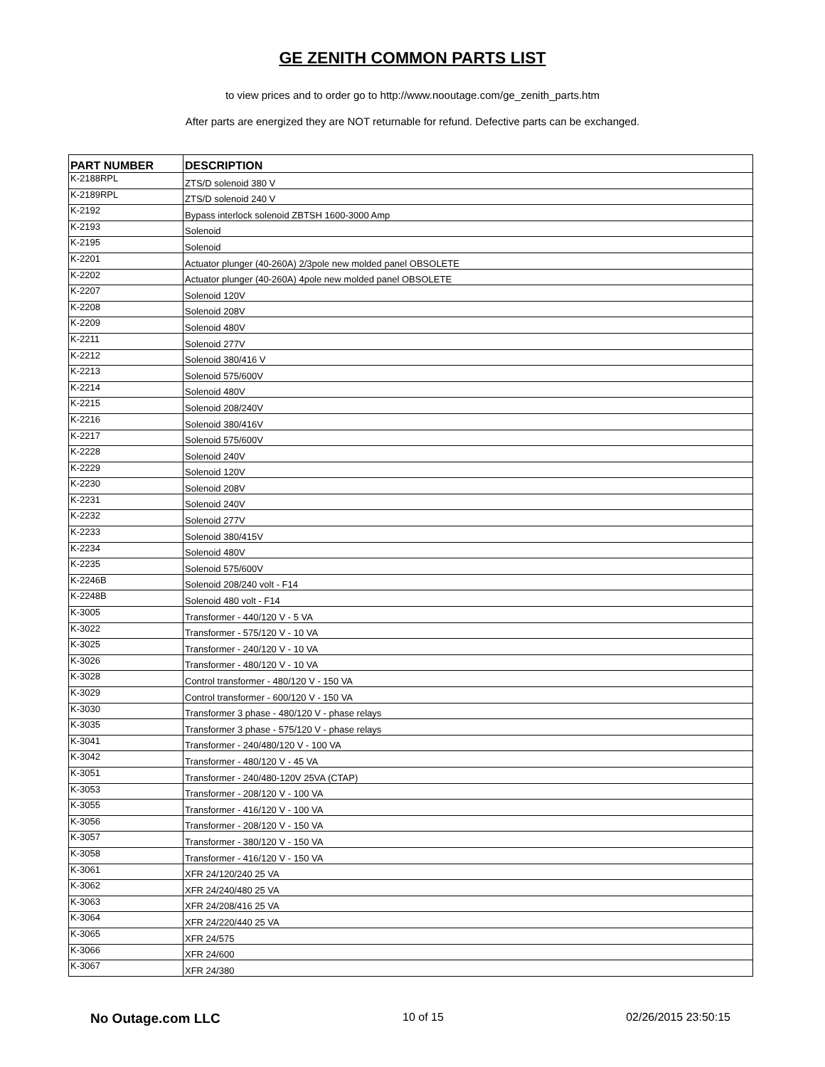GE ZENITH COMMON PARTS LIST
to view prices and to order go to http://www.nooutage.com/ge_zenith_parts.htm
After parts are energized they are NOT returnable for refund. Defective parts can be exchanged.
| PART NUMBER | DESCRIPTION |
| --- | --- |
| K-2188RPL | ZTS/D solenoid 380 V |
| K-2189RPL | ZTS/D solenoid 240 V |
| K-2192 | Bypass interlock solenoid ZBTSH 1600-3000 Amp |
| K-2193 | Solenoid |
| K-2195 | Solenoid |
| K-2201 | Actuator plunger (40-260A) 2/3pole new molded panel OBSOLETE |
| K-2202 | Actuator plunger (40-260A) 4pole new molded panel OBSOLETE |
| K-2207 | Solenoid 120V |
| K-2208 | Solenoid 208V |
| K-2209 | Solenoid 480V |
| K-2211 | Solenoid 277V |
| K-2212 | Solenoid 380/416 V |
| K-2213 | Solenoid 575/600V |
| K-2214 | Solenoid 480V |
| K-2215 | Solenoid 208/240V |
| K-2216 | Solenoid 380/416V |
| K-2217 | Solenoid 575/600V |
| K-2228 | Solenoid 240V |
| K-2229 | Solenoid 120V |
| K-2230 | Solenoid 208V |
| K-2231 | Solenoid 240V |
| K-2232 | Solenoid 277V |
| K-2233 | Solenoid 380/415V |
| K-2234 | Solenoid 480V |
| K-2235 | Solenoid 575/600V |
| K-2246B | Solenoid 208/240 volt - F14 |
| K-2248B | Solenoid 480 volt - F14 |
| K-3005 | Transformer - 440/120 V - 5 VA |
| K-3022 | Transformer - 575/120 V - 10 VA |
| K-3025 | Transformer - 240/120 V - 10 VA |
| K-3026 | Transformer - 480/120 V - 10 VA |
| K-3028 | Control transformer - 480/120 V - 150 VA |
| K-3029 | Control transformer - 600/120 V - 150 VA |
| K-3030 | Transformer 3 phase - 480/120 V - phase relays |
| K-3035 | Transformer 3 phase - 575/120 V - phase relays |
| K-3041 | Transformer - 240/480/120 V - 100 VA |
| K-3042 | Transformer - 480/120 V - 45 VA |
| K-3051 | Transformer - 240/480-120V 25VA (CTAP) |
| K-3053 | Transformer - 208/120 V - 100 VA |
| K-3055 | Transformer - 416/120 V - 100 VA |
| K-3056 | Transformer - 208/120 V - 150 VA |
| K-3057 | Transformer - 380/120 V - 150 VA |
| K-3058 | Transformer - 416/120 V - 150 VA |
| K-3061 | XFR 24/120/240 25 VA |
| K-3062 | XFR 24/240/480 25 VA |
| K-3063 | XFR 24/208/416 25 VA |
| K-3064 | XFR 24/220/440 25 VA |
| K-3065 | XFR 24/575 |
| K-3066 | XFR 24/600 |
| K-3067 | XFR 24/380 |
No Outage.com LLC 10 of 15 02/26/2015 23:50:15